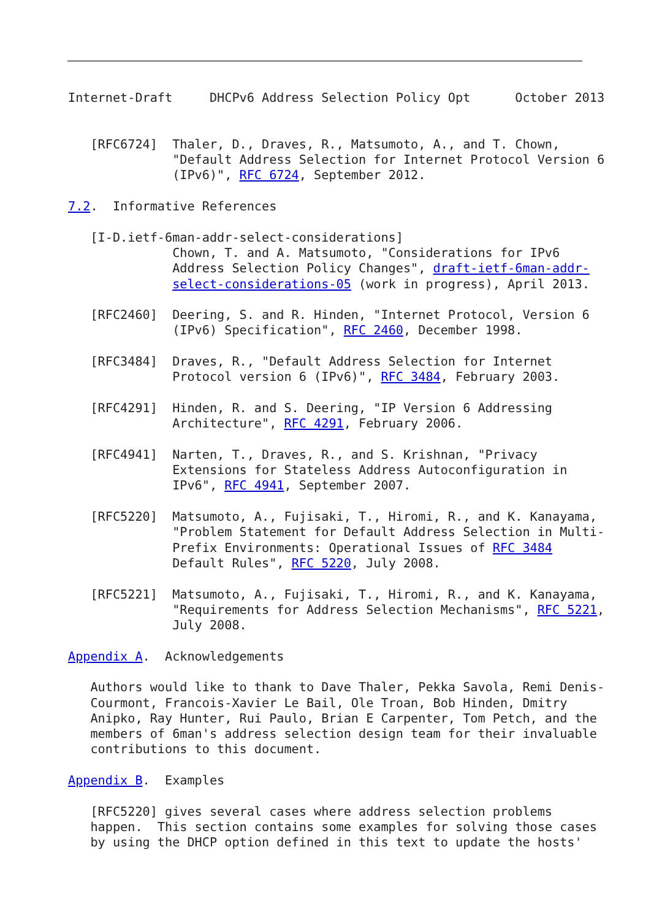Internet-Draft     DHCPv6 Address Selection Policy Opt      October 2013


   [RFC6724]  Thaler, D., Draves, R., Matsumoto, A., and T. Chown,
              "Default Address Selection for Internet Protocol Version 6
              (IPv6)", RFC 6724, September 2012.

7.2.  Informative References

   [I-D.ietf-6man-addr-select-considerations]
              Chown, T. and A. Matsumoto, "Considerations for IPv6
              Address Selection Policy Changes", draft-ietf-6man-addr-
              select-considerations-05 (work in progress), April 2013.

   [RFC2460]  Deering, S. and R. Hinden, "Internet Protocol, Version 6
              (IPv6) Specification", RFC 2460, December 1998.

   [RFC3484]  Draves, R., "Default Address Selection for Internet
              Protocol version 6 (IPv6)", RFC 3484, February 2003.

   [RFC4291]  Hinden, R. and S. Deering, "IP Version 6 Addressing
              Architecture", RFC 4291, February 2006.

   [RFC4941]  Narten, T., Draves, R., and S. Krishnan, "Privacy
              Extensions for Stateless Address Autoconfiguration in
              IPv6", RFC 4941, September 2007.

   [RFC5220]  Matsumoto, A., Fujisaki, T., Hiromi, R., and K. Kanayama,
              "Problem Statement for Default Address Selection in Multi-
              Prefix Environments: Operational Issues of RFC 3484
              Default Rules", RFC 5220, July 2008.

   [RFC5221]  Matsumoto, A., Fujisaki, T., Hiromi, R., and K. Kanayama,
              "Requirements for Address Selection Mechanisms", RFC 5221,
              July 2008.

Appendix A.  Acknowledgements

   Authors would like to thank to Dave Thaler, Pekka Savola, Remi Denis-
   Courmont, Francois-Xavier Le Bail, Ole Troan, Bob Hinden, Dmitry
   Anipko, Ray Hunter, Rui Paulo, Brian E Carpenter, Tom Petch, and the
   members of 6man's address selection design team for their invaluable
   contributions to this document.

Appendix B.  Examples

   [RFC5220] gives several cases where address selection problems
   happen.  This section contains some examples for solving those cases
   by using the DHCP option defined in this text to update the hosts'